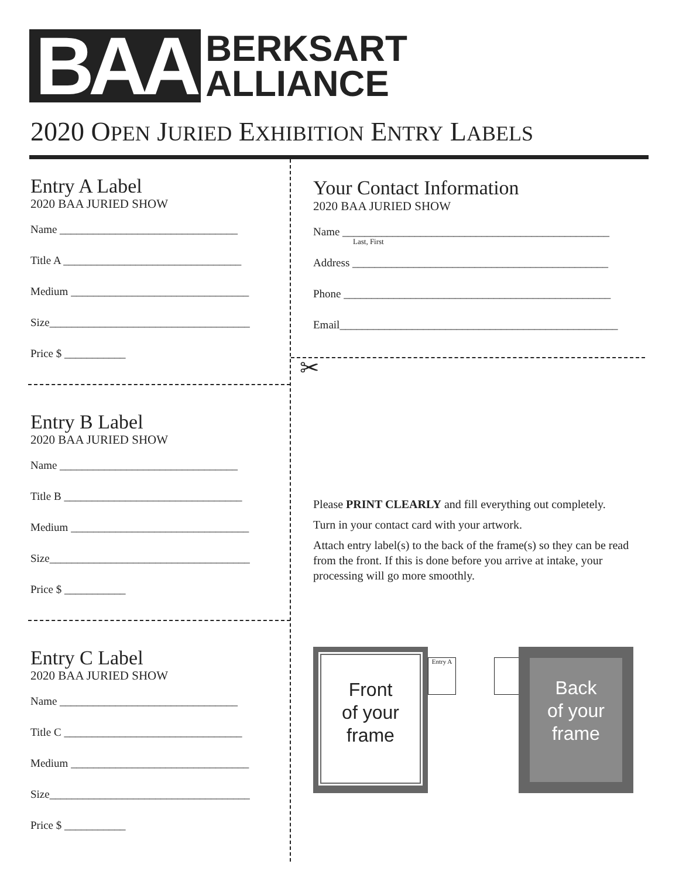BAA
BERKSART
ALLIANCE
2020 OPEN JURIED EXHIBITION ENTRY LABELS
Entry A Label
2020 BAA JURIED SHOW
Name ________________________________
Title A ________________________________
Medium ________________________________
Size____________________________________
Price $ ___________
Entry B Label
2020 BAA JURIED SHOW
Name ________________________________
Title B ________________________________
Medium ________________________________
Size____________________________________
Price $ ___________
Entry C Label
2020 BAA JURIED SHOW
Name ________________________________
Title C ________________________________
Medium ________________________________
Size____________________________________
Price $ ___________
Your Contact Information
2020 BAA JURIED SHOW
Name ________________________________________________
Last, First
Address ______________________________________________
Phone ________________________________________________
Email__________________________________________________
✂
Please PRINT CLEARLY and fill everything out completely.
Turn in your contact card with your artwork.
Attach entry label(s) to the back of the frame(s) so they can be read from the front. If this is done before you arrive at intake, your processing will go more smoothly.
Front
of your
frame
Entry A
Back
of your
frame